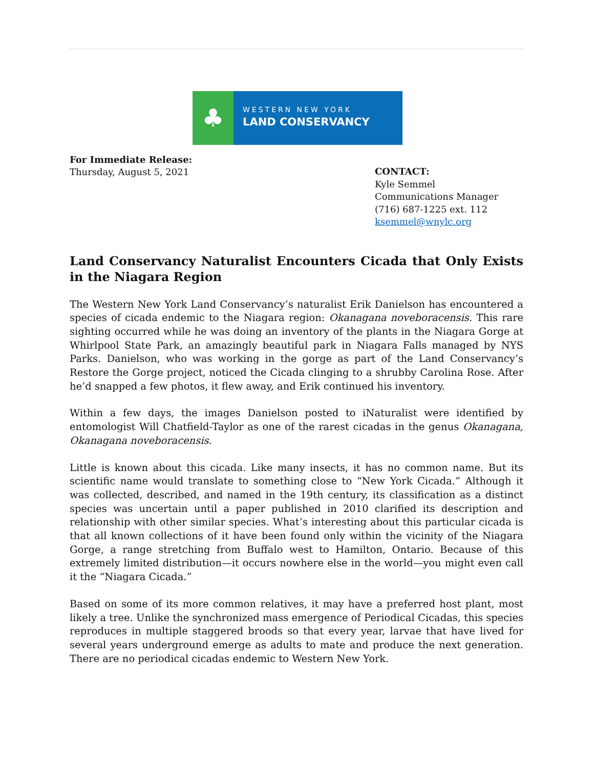♣
WESTERN NEW YORK
LAND CONSERVANCY
For Immediate Release:
Thursday, August 5, 2021
CONTACT:
Kyle Semmel
Communications Manager
(716) 687-1225 ext. 112
ksemmel@wnylc.org
Land Conservancy Naturalist Encounters Cicada that Only Exists in the Niagara Region
The Western New York Land Conservancy’s naturalist Erik Danielson has encountered a species of cicada endemic to the Niagara region: Okanagana noveboracensis. This rare sighting occurred while he was doing an inventory of the plants in the Niagara Gorge at Whirlpool State Park, an amazingly beautiful park in Niagara Falls managed by NYS Parks. Danielson, who was working in the gorge as part of the Land Conservancy’s Restore the Gorge project, noticed the Cicada clinging to a shrubby Carolina Rose. After he’d snapped a few photos, it flew away, and Erik continued his inventory.
Within a few days, the images Danielson posted to iNaturalist were identified by entomologist Will Chatfield-Taylor as one of the rarest cicadas in the genus Okanagana, Okanagana noveboracensis.
Little is known about this cicada. Like many insects, it has no common name. But its scientific name would translate to something close to “New York Cicada.” Although it was collected, described, and named in the 19th century, its classification as a distinct species was uncertain until a paper published in 2010 clarified its description and relationship with other similar species. What’s interesting about this particular cicada is that all known collections of it have been found only within the vicinity of the Niagara Gorge, a range stretching from Buffalo west to Hamilton, Ontario. Because of this extremely limited distribution—it occurs nowhere else in the world—you might even call it the “Niagara Cicada.”
Based on some of its more common relatives, it may have a preferred host plant, most likely a tree. Unlike the synchronized mass emergence of Periodical Cicadas, this species reproduces in multiple staggered broods so that every year, larvae that have lived for several years underground emerge as adults to mate and produce the next generation. There are no periodical cicadas endemic to Western New York.